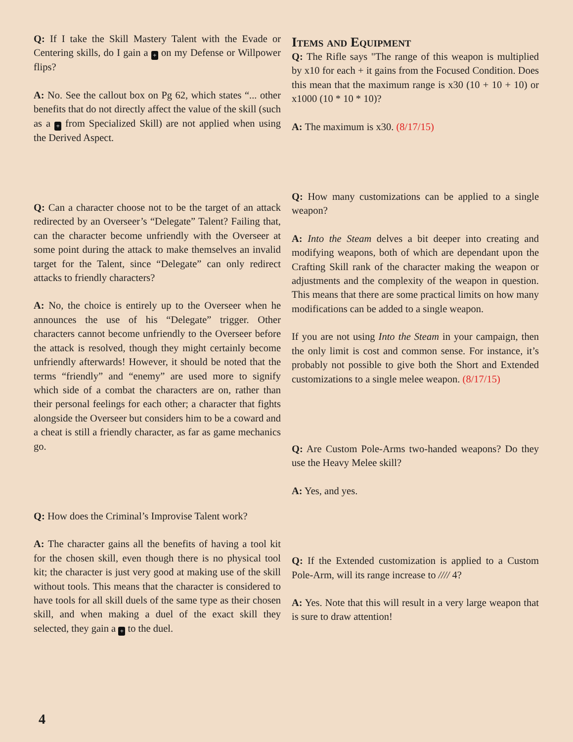Q: If I take the Skill Mastery Talent with the Evade or Centering skills, do I gain a + on my Defense or Willpower flips?
A: No. See the callout box on Pg 62, which states “... other benefits that do not directly affect the value of the skill (such as a + from Specialized Skill) are not applied when using the Derived Aspect.
Q: Can a character choose not to be the target of an attack redirected by an Overseer’s “Delegate” Talent? Failing that, can the character become unfriendly with the Overseer at some point during the attack to make themselves an invalid target for the Talent, since “Delegate” can only redirect attacks to friendly characters?
A: No, the choice is entirely up to the Overseer when he announces the use of his “Delegate” trigger. Other characters cannot become unfriendly to the Overseer before the attack is resolved, though they might certainly become unfriendly afterwards! However, it should be noted that the terms “friendly” and “enemy” are used more to signify which side of a combat the characters are on, rather than their personal feelings for each other; a character that fights alongside the Overseer but considers him to be a coward and a cheat is still a friendly character, as far as game mechanics go.
Q: How does the Criminal’s Improvise Talent work?
A: The character gains all the benefits of having a tool kit for the chosen skill, even though there is no physical tool kit; the character is just very good at making use of the skill without tools. This means that the character is considered to have tools for all skill duels of the same type as their chosen skill, and when making a duel of the exact skill they selected, they gain a + to the duel.
Items and Equipment
Q: The Rifle says "The range of this weapon is multiplied by x10 for each + it gains from the Focused Condition. Does this mean that the maximum range is x30 (10 + 10 + 10) or x1000 (10 * 10 * 10)?
A: The maximum is x30. (8/17/15)
Q: How many customizations can be applied to a single weapon?
A: Into the Steam delves a bit deeper into creating and modifying weapons, both of which are dependant upon the Crafting Skill rank of the character making the weapon or adjustments and the complexity of the weapon in question. This means that there are some practical limits on how many modifications can be added to a single weapon.
If you are not using Into the Steam in your campaign, then the only limit is cost and common sense. For instance, it’s probably not possible to give both the Short and Extended customizations to a single melee weapon. (8/17/15)
Q: Are Custom Pole-Arms two-handed weapons? Do they use the Heavy Melee skill?
A: Yes, and yes.
Q: If the Extended customization is applied to a Custom Pole-Arm, will its range increase to //// 4?
A: Yes. Note that this will result in a very large weapon that is sure to draw attention!
4